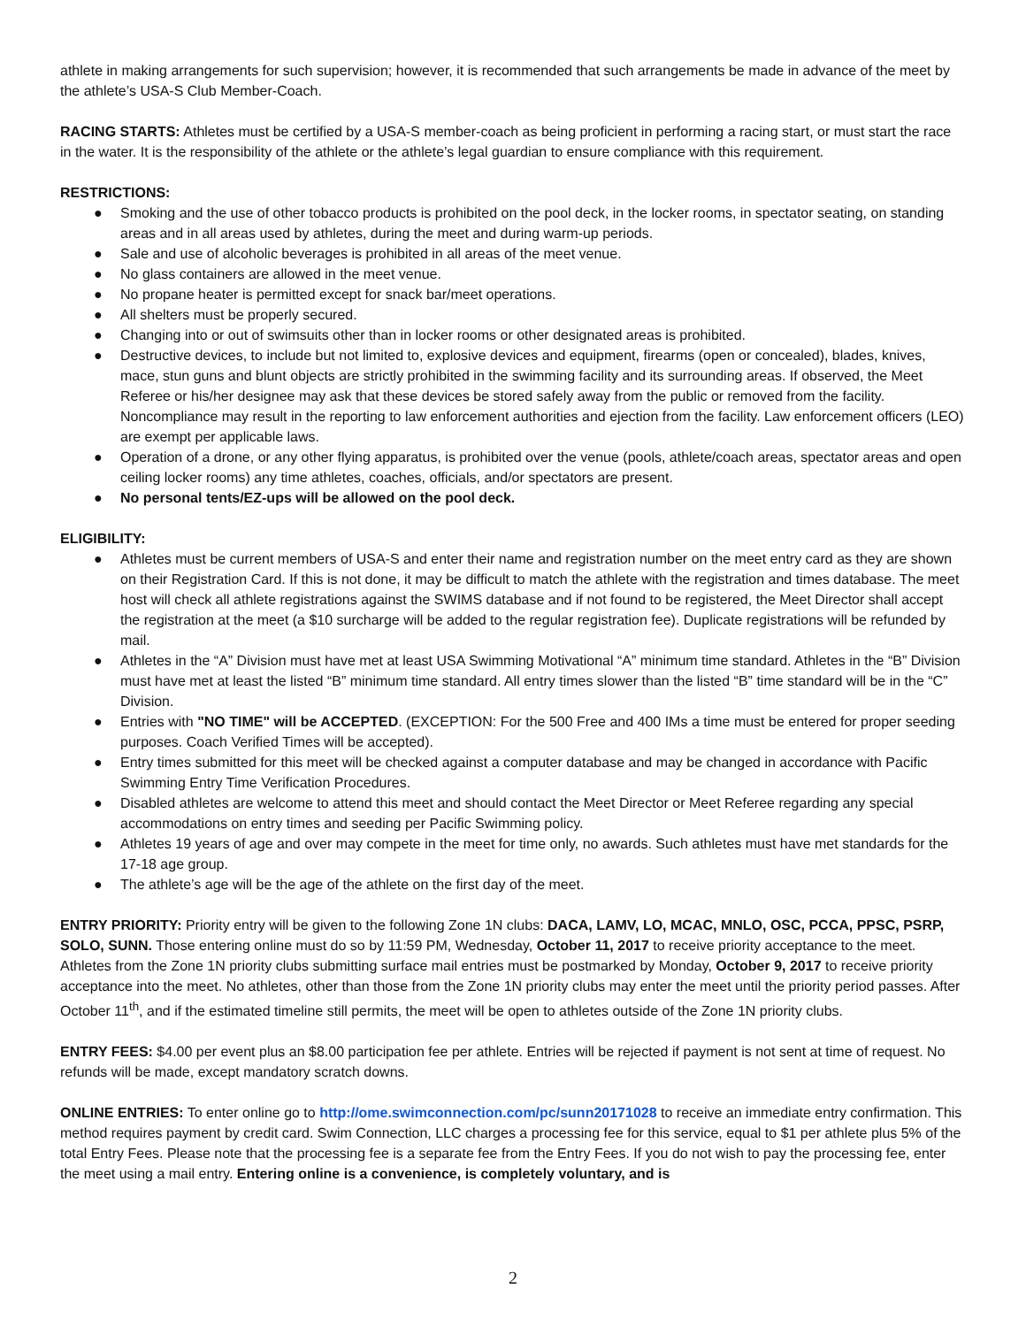athlete in making arrangements for such supervision; however, it is recommended that such arrangements be made in advance of the meet by the athlete’s USA-S Club Member-Coach.
RACING STARTS: Athletes must be certified by a USA-S member-coach as being proficient in performing a racing start, or must start the race in the water. It is the responsibility of the athlete or the athlete’s legal guardian to ensure compliance with this requirement.
RESTRICTIONS:
● Smoking and the use of other tobacco products is prohibited on the pool deck, in the locker rooms, in spectator seating, on standing areas and in all areas used by athletes, during the meet and during warm-up periods.
● Sale and use of alcoholic beverages is prohibited in all areas of the meet venue.
● No glass containers are allowed in the meet venue.
● No propane heater is permitted except for snack bar/meet operations.
● All shelters must be properly secured.
● Changing into or out of swimsuits other than in locker rooms or other designated areas is prohibited.
● Destructive devices, to include but not limited to, explosive devices and equipment, firearms (open or concealed), blades, knives, mace, stun guns and blunt objects are strictly prohibited in the swimming facility and its surrounding areas. If observed, the Meet Referee or his/her designee may ask that these devices be stored safely away from the public or removed from the facility. Noncompliance may result in the reporting to law enforcement authorities and ejection from the facility. Law enforcement officers (LEO) are exempt per applicable laws.
● Operation of a drone, or any other flying apparatus, is prohibited over the venue (pools, athlete/coach areas, spectator areas and open ceiling locker rooms) any time athletes, coaches, officials, and/or spectators are present.
● No personal tents/EZ-ups will be allowed on the pool deck.
ELIGIBILITY:
● Athletes must be current members of USA-S and enter their name and registration number on the meet entry card as they are shown on their Registration Card. If this is not done, it may be difficult to match the athlete with the registration and times database. The meet host will check all athlete registrations against the SWIMS database and if not found to be registered, the Meet Director shall accept the registration at the meet (a $10 surcharge will be added to the regular registration fee). Duplicate registrations will be refunded by mail.
● Athletes in the “A” Division must have met at least USA Swimming Motivational “A” minimum time standard. Athletes in the “B” Division must have met at least the listed “B” minimum time standard. All entry times slower than the listed “B” time standard will be in the “C” Division.
● Entries with "NO TIME" will be ACCEPTED. (EXCEPTION: For the 500 Free and 400 IMs a time must be entered for proper seeding purposes. Coach Verified Times will be accepted).
● Entry times submitted for this meet will be checked against a computer database and may be changed in accordance with Pacific Swimming Entry Time Verification Procedures.
● Disabled athletes are welcome to attend this meet and should contact the Meet Director or Meet Referee regarding any special accommodations on entry times and seeding per Pacific Swimming policy.
● Athletes 19 years of age and over may compete in the meet for time only, no awards. Such athletes must have met standards for the 17-18 age group.
● The athlete’s age will be the age of the athlete on the first day of the meet.
ENTRY PRIORITY: Priority entry will be given to the following Zone 1N clubs: DACA, LAMV, LO, MCAC, MNLO, OSC, PCCA, PPSC, PSRP, SOLO, SUNN. Those entering online must do so by 11:59 PM, Wednesday, October 11, 2017 to receive priority acceptance to the meet. Athletes from the Zone 1N priority clubs submitting surface mail entries must be postmarked by Monday, October 9, 2017 to receive priority acceptance into the meet. No athletes, other than those from the Zone 1N priority clubs may enter the meet until the priority period passes. After October 11<sup>th</sup>, and if the estimated timeline still permits, the meet will be open to athletes outside of the Zone 1N priority clubs.
ENTRY FEES: $4.00 per event plus an $8.00 participation fee per athlete. Entries will be rejected if payment is not sent at time of request. No refunds will be made, except mandatory scratch downs.
ONLINE ENTRIES: To enter online go to http://ome.swimconnection.com/pc/sunn20171028 to receive an immediate entry confirmation. This method requires payment by credit card. Swim Connection, LLC charges a processing fee for this service, equal to $1 per athlete plus 5% of the total Entry Fees. Please note that the processing fee is a separate fee from the Entry Fees. If you do not wish to pay the processing fee, enter the meet using a mail entry. Entering online is a convenience, is completely voluntary, and is
2